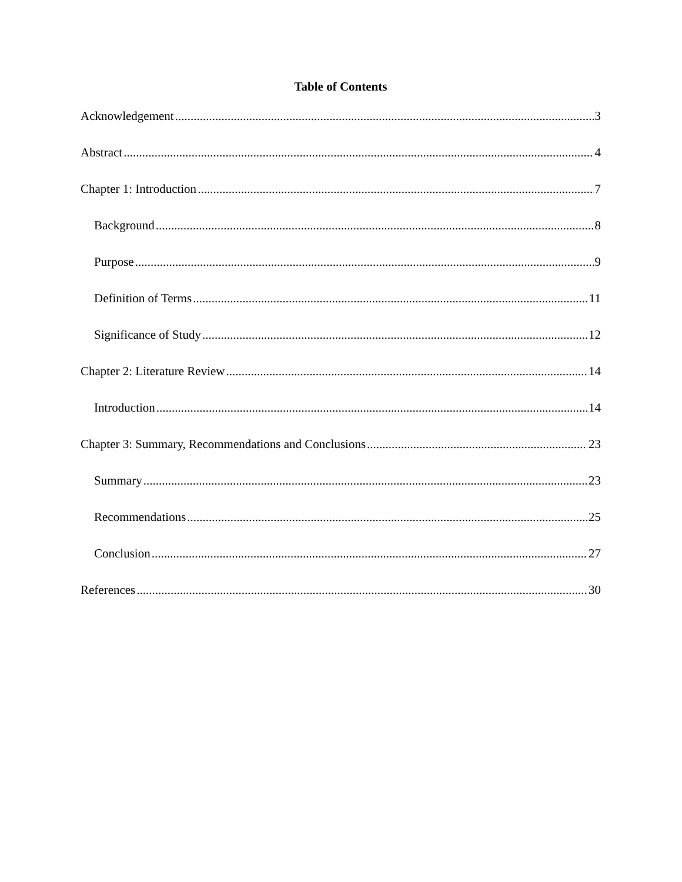Table of Contents
Acknowledgement 3
Abstract 4
Chapter 1: Introduction 7
Background 8
Purpose 9
Definition of Terms 11
Significance of Study 12
Chapter 2: Literature Review 14
Introduction 14
Chapter 3: Summary, Recommendations and Conclusions 23
Summary 23
Recommendations 25
Conclusion 27
References 30